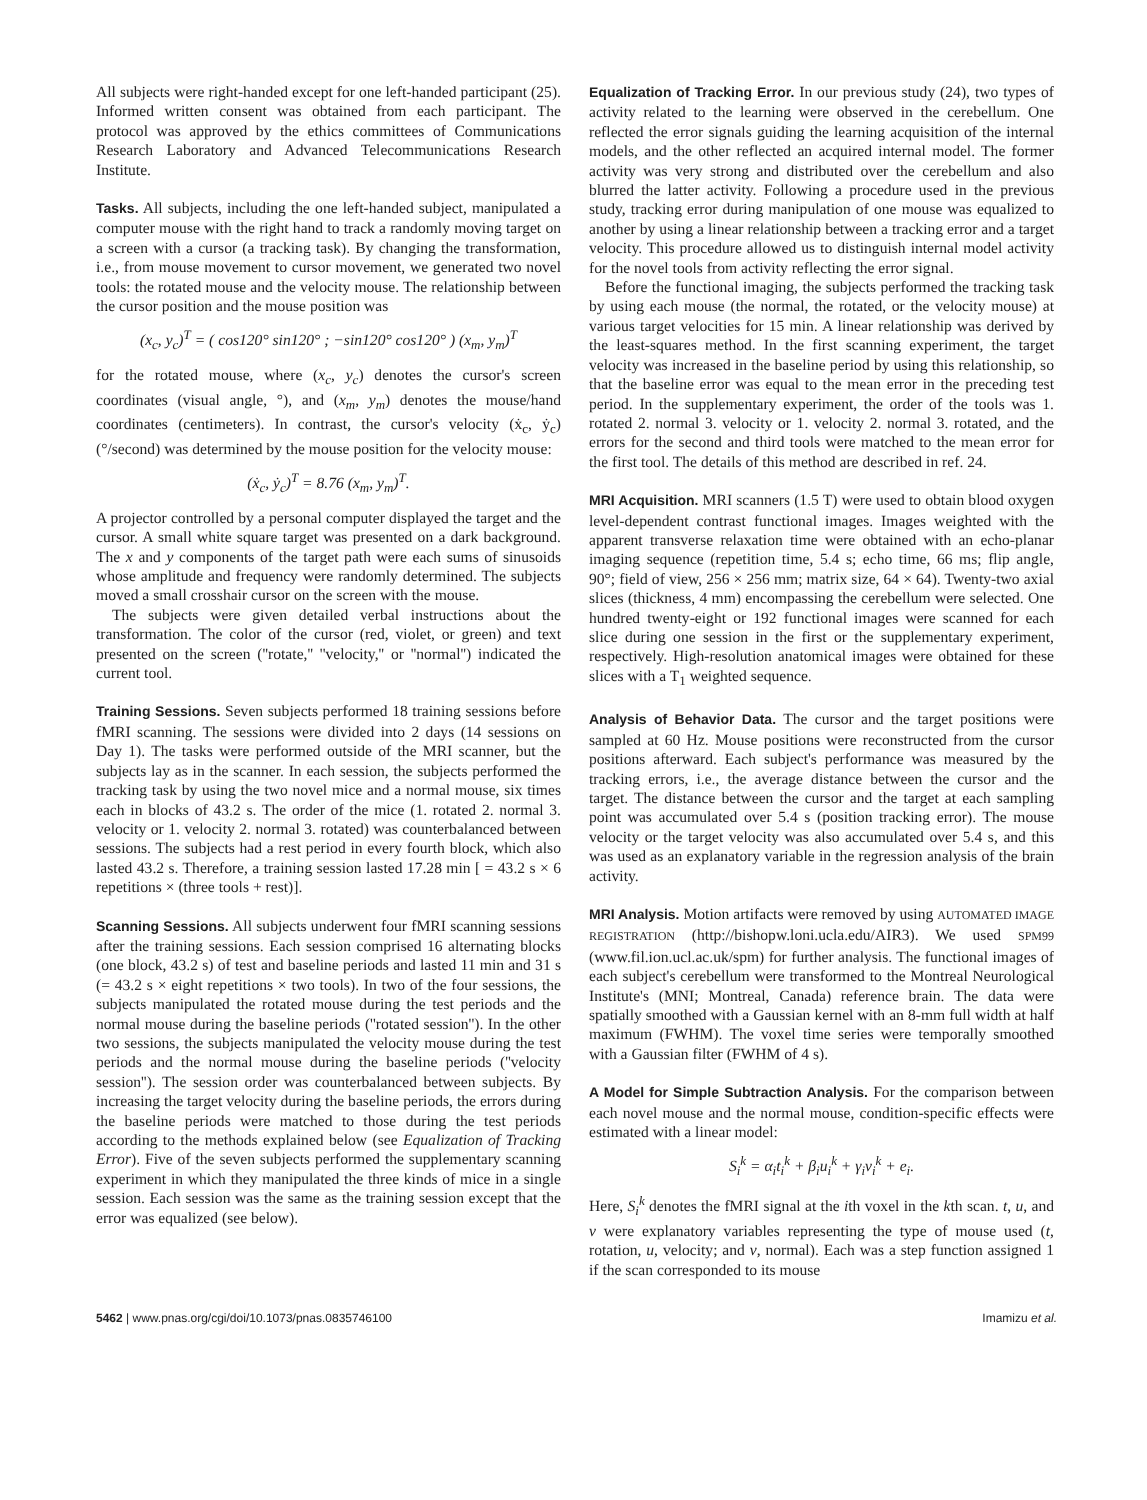All subjects were right-handed except for one left-handed participant (25). Informed written consent was obtained from each participant. The protocol was approved by the ethics committees of Communications Research Laboratory and Advanced Telecommunications Research Institute.
Tasks.
All subjects, including the one left-handed subject, manipulated a computer mouse with the right hand to track a randomly moving target on a screen with a cursor (a tracking task). By changing the transformation, i.e., from mouse movement to cursor movement, we generated two novel tools: the rotated mouse and the velocity mouse. The relationship between the cursor position and the mouse position was
(x<sub>c</sub>, y<sub>c</sub>)<sup>T</sup> = ( cos120° sin120° ; −sin120° cos120° ) (x<sub>m</sub>, y<sub>m</sub>)<sup>T</sup>
for the rotated mouse, where (x<sub>c</sub>, y<sub>c</sub>) denotes the cursor's screen coordinates (visual angle, °), and (x<sub>m</sub>, y<sub>m</sub>) denotes the mouse/hand coordinates (centimeters). In contrast, the cursor's velocity (ẋ<sub>c</sub>, ẏ<sub>c</sub>) (°/second) was determined by the mouse position for the velocity mouse:
(ẋ<sub>c</sub>, ẏ<sub>c</sub>)<sup>T</sup> = 8.76 (x<sub>m</sub>, y<sub>m</sub>)<sup>T</sup>.
A projector controlled by a personal computer displayed the target and the cursor. A small white square target was presented on a dark background. The x and y components of the target path were each sums of sinusoids whose amplitude and frequency were randomly determined. The subjects moved a small crosshair cursor on the screen with the mouse.
The subjects were given detailed verbal instructions about the transformation. The color of the cursor (red, violet, or green) and text presented on the screen (''rotate,'' ''velocity,'' or ''normal'') indicated the current tool.
Training Sessions.
Seven subjects performed 18 training sessions before fMRI scanning. The sessions were divided into 2 days (14 sessions on Day 1). The tasks were performed outside of the MRI scanner, but the subjects lay as in the scanner. In each session, the subjects performed the tracking task by using the two novel mice and a normal mouse, six times each in blocks of 43.2 s. The order of the mice (1. rotated 2. normal 3. velocity or 1. velocity 2. normal 3. rotated) was counterbalanced between sessions. The subjects had a rest period in every fourth block, which also lasted 43.2 s. Therefore, a training session lasted 17.28 min [ = 43.2 s × 6 repetitions × (three tools + rest)].
Scanning Sessions.
All subjects underwent four fMRI scanning sessions after the training sessions. Each session comprised 16 alternating blocks (one block, 43.2 s) of test and baseline periods and lasted 11 min and 31 s (= 43.2 s × eight repetitions × two tools). In two of the four sessions, the subjects manipulated the rotated mouse during the test periods and the normal mouse during the baseline periods (''rotated session''). In the other two sessions, the subjects manipulated the velocity mouse during the test periods and the normal mouse during the baseline periods (''velocity session''). The session order was counterbalanced between subjects. By increasing the target velocity during the baseline periods, the errors during the baseline periods were matched to those during the test periods according to the methods explained below (see Equalization of Tracking Error). Five of the seven subjects performed the supplementary scanning experiment in which they manipulated the three kinds of mice in a single session. Each session was the same as the training session except that the error was equalized (see below).
Equalization of Tracking Error.
In our previous study (24), two types of activity related to the learning were observed in the cerebellum. One reflected the error signals guiding the learning acquisition of the internal models, and the other reflected an acquired internal model. The former activity was very strong and distributed over the cerebellum and also blurred the latter activity. Following a procedure used in the previous study, tracking error during manipulation of one mouse was equalized to another by using a linear relationship between a tracking error and a target velocity. This procedure allowed us to distinguish internal model activity for the novel tools from activity reflecting the error signal.
Before the functional imaging, the subjects performed the tracking task by using each mouse (the normal, the rotated, or the velocity mouse) at various target velocities for 15 min. A linear relationship was derived by the least-squares method. In the first scanning experiment, the target velocity was increased in the baseline period by using this relationship, so that the baseline error was equal to the mean error in the preceding test period. In the supplementary experiment, the order of the tools was 1. rotated 2. normal 3. velocity or 1. velocity 2. normal 3. rotated, and the errors for the second and third tools were matched to the mean error for the first tool. The details of this method are described in ref. 24.
MRI Acquisition.
MRI scanners (1.5 T) were used to obtain blood oxygen level-dependent contrast functional images. Images weighted with the apparent transverse relaxation time were obtained with an echo-planar imaging sequence (repetition time, 5.4 s; echo time, 66 ms; flip angle, 90°; field of view, 256 × 256 mm; matrix size, 64 × 64). Twenty-two axial slices (thickness, 4 mm) encompassing the cerebellum were selected. One hundred twenty-eight or 192 functional images were scanned for each slice during one session in the first or the supplementary experiment, respectively. High-resolution anatomical images were obtained for these slices with a T<sub>1</sub> weighted sequence.
Analysis of Behavior Data.
The cursor and the target positions were sampled at 60 Hz. Mouse positions were reconstructed from the cursor positions afterward. Each subject's performance was measured by the tracking errors, i.e., the average distance between the cursor and the target. The distance between the cursor and the target at each sampling point was accumulated over 5.4 s (position tracking error). The mouse velocity or the target velocity was also accumulated over 5.4 s, and this was used as an explanatory variable in the regression analysis of the brain activity.
MRI Analysis.
Motion artifacts were removed by using AUTOMATED IMAGE REGISTRATION (http://bishopw.loni.ucla.edu/AIR3). We used SPM99 (www.fil.ion.ucl.ac.uk/spm) for further analysis. The functional images of each subject's cerebellum were transformed to the Montreal Neurological Institute's (MNI; Montreal, Canada) reference brain. The data were spatially smoothed with a Gaussian kernel with an 8-mm full width at half maximum (FWHM). The voxel time series were temporally smoothed with a Gaussian filter (FWHM of 4 s).
A Model for Simple Subtraction Analysis.
For the comparison between each novel mouse and the normal mouse, condition-specific effects were estimated with a linear model:
S<sub>i</sub><sup>k</sup> = α<sub>i</sub>t<sub>i</sub><sup>k</sup> + β<sub>i</sub>u<sub>i</sub><sup>k</sup> + γ<sub>i</sub>v<sub>i</sub><sup>k</sup> + e<sub>i</sub>.
Here, S<sub>i</sub><sup>k</sup> denotes the fMRI signal at the ith voxel in the kth scan. t, u, and v were explanatory variables representing the type of mouse used (t, rotation, u, velocity; and v, normal). Each was a step function assigned 1 if the scan corresponded to its mouse
5462 | www.pnas.org/cgi/doi/10.1073/pnas.0835746100 Imamizu et al.